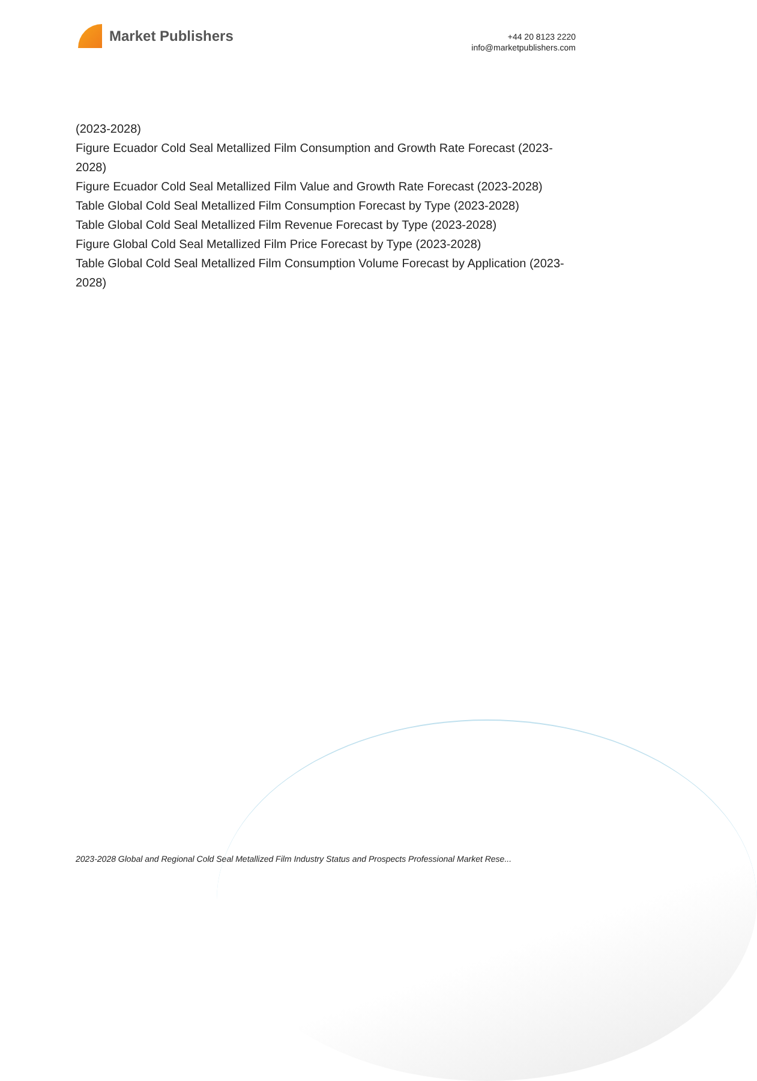Market Publishers
+44 20 8123 2220
info@marketpublishers.com
(2023-2028)
Figure Ecuador Cold Seal Metallized Film Consumption and Growth Rate Forecast (2023-2028)
Figure Ecuador Cold Seal Metallized Film Value and Growth Rate Forecast (2023-2028)
Table Global Cold Seal Metallized Film Consumption Forecast by Type (2023-2028)
Table Global Cold Seal Metallized Film Revenue Forecast by Type (2023-2028)
Figure Global Cold Seal Metallized Film Price Forecast by Type (2023-2028)
Table Global Cold Seal Metallized Film Consumption Volume Forecast by Application (2023-2028)
2023-2028 Global and Regional Cold Seal Metallized Film Industry Status and Prospects Professional Market Rese...